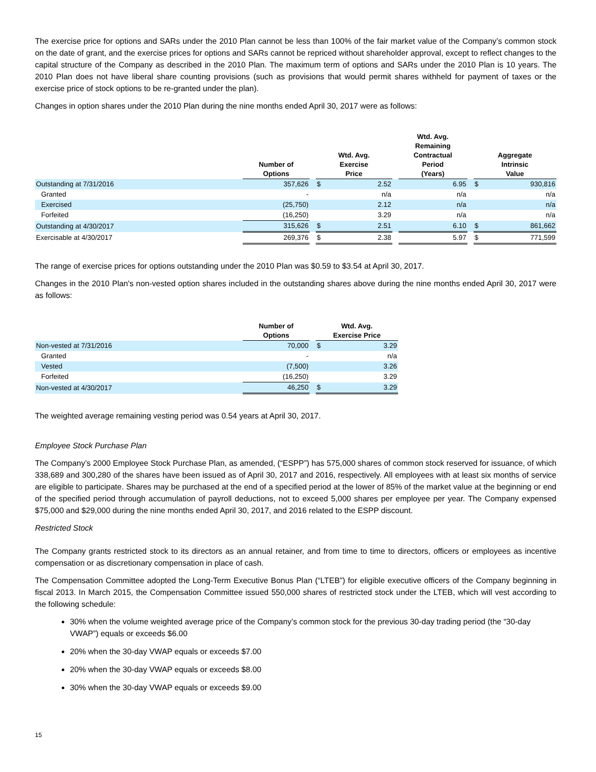The exercise price for options and SARs under the 2010 Plan cannot be less than 100% of the fair market value of the Company’s common stock on the date of grant, and the exercise prices for options and SARs cannot be repriced without shareholder approval, except to reflect changes to the capital structure of the Company as described in the 2010 Plan. The maximum term of options and SARs under the 2010 Plan is 10 years. The 2010 Plan does not have liberal share counting provisions (such as provisions that would permit shares withheld for payment of taxes or the exercise price of stock options to be re-granted under the plan).
Changes in option shares under the 2010 Plan during the nine months ended April 30, 2017 were as follows:
| | Number of Options | | Wtd. Avg. Exercise Price | | | Wtd. Avg. Remaining Contractual Period (Years) | | Aggregate Intrinsic Value | |
| --- | --- | --- | --- | --- | --- | --- | --- | --- | --- |
| Outstanding at 7/31/2016 | 357,626 | | $ | 2.52 | | 6.95 | | $ | 930,816 |
| Granted | - | | | n/a | | n/a | | | n/a |
| Exercised | (25,750) | | | 2.12 | | n/a | | | n/a |
| Forfeited | (16,250) | | | 3.29 | | n/a | | | n/a |
| Outstanding at 4/30/2017 | 315,626 | | $ | 2.51 | | 6.10 | | $ | 861,662 |
| Exercisable at 4/30/2017 | 269,376 | | $ | 2.38 | | 5.97 | | $ | 771,599 |
The range of exercise prices for options outstanding under the 2010 Plan was $0.59 to $3.54 at April 30, 2017.
Changes in the 2010 Plan's non-vested option shares included in the outstanding shares above during the nine months ended April 30, 2017 were as follows:
| | Number of Options | | Wtd. Avg. Exercise Price | |
| --- | --- | --- | --- | --- |
| Non-vested at 7/31/2016 | 70,000 | | $ | 3.29 |
| Granted | - | | | n/a |
| Vested | (7,500) | | | 3.26 |
| Forfeited | (16,250) | | | 3.29 |
| Non-vested at 4/30/2017 | 46,250 | | $ | 3.29 |
The weighted average remaining vesting period was 0.54 years at April 30, 2017.
Employee Stock Purchase Plan
The Company’s 2000 Employee Stock Purchase Plan, as amended, (“ESPP”) has 575,000 shares of common stock reserved for issuance, of which 338,689 and 300,280 of the shares have been issued as of April 30, 2017 and 2016, respectively. All employees with at least six months of service are eligible to participate. Shares may be purchased at the end of a specified period at the lower of 85% of the market value at the beginning or end of the specified period through accumulation of payroll deductions, not to exceed 5,000 shares per employee per year. The Company expensed $75,000 and $29,000 during the nine months ended April 30, 2017, and 2016 related to the ESPP discount.
Restricted Stock
The Company grants restricted stock to its directors as an annual retainer, and from time to time to directors, officers or employees as incentive compensation or as discretionary compensation in place of cash.
The Compensation Committee adopted the Long-Term Executive Bonus Plan (“LTEB”) for eligible executive officers of the Company beginning in fiscal 2013. In March 2015, the Compensation Committee issued 550,000 shares of restricted stock under the LTEB, which will vest according to the following schedule:
30% when the volume weighted average price of the Company’s common stock for the previous 30-day trading period (the “30-day VWAP”) equals or exceeds $6.00
20% when the 30-day VWAP equals or exceeds $7.00
20% when the 30-day VWAP equals or exceeds $8.00
30% when the 30-day VWAP equals or exceeds $9.00
15